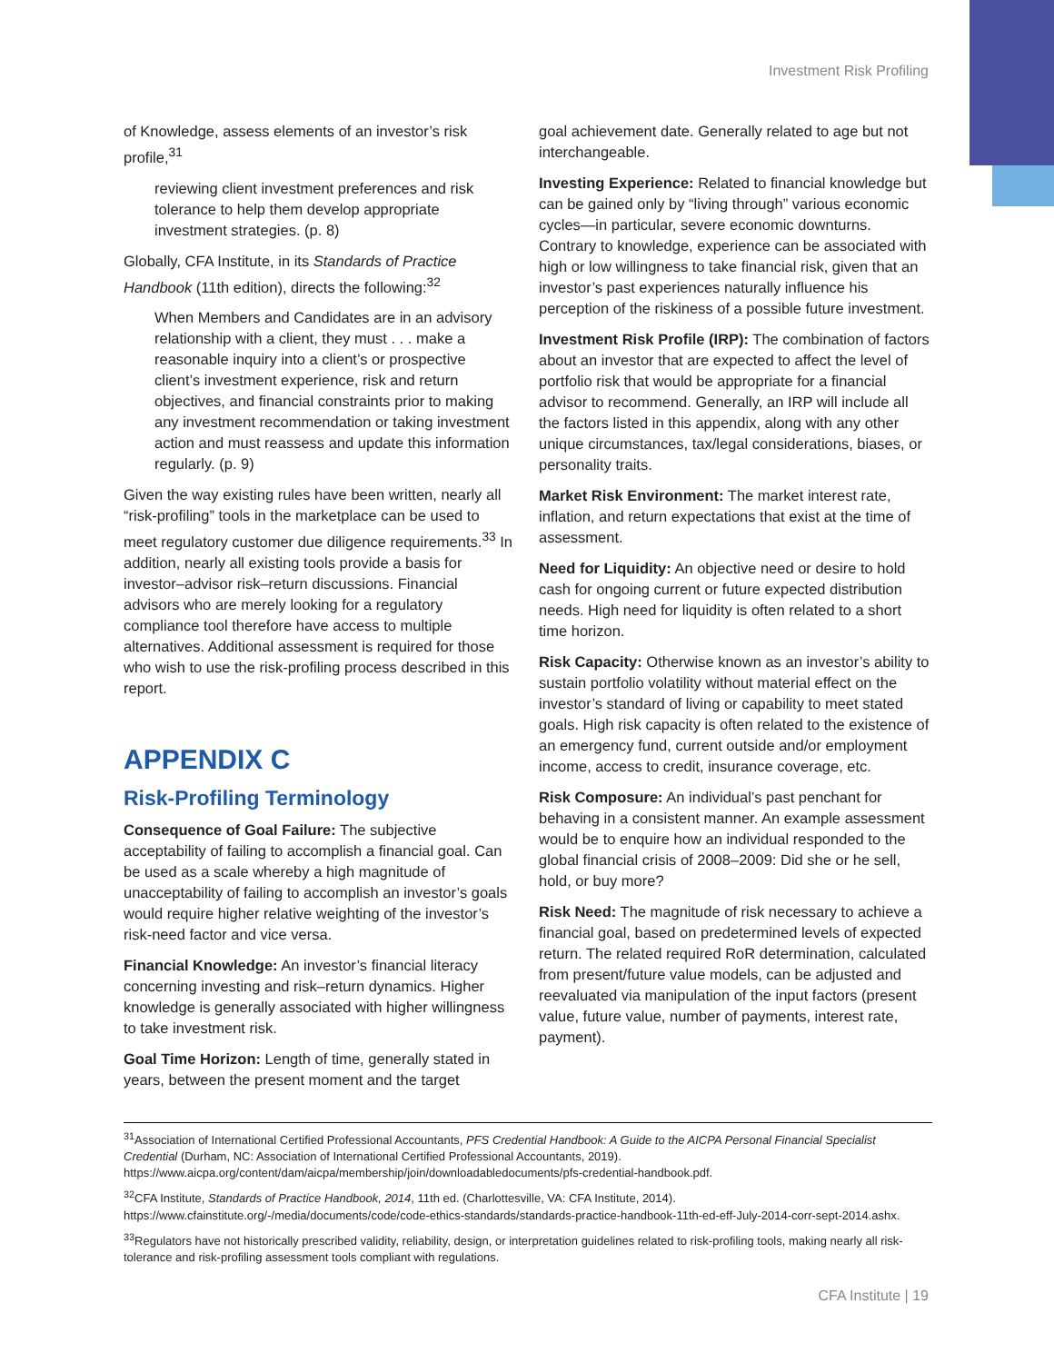Investment Risk Profiling
of Knowledge, assess elements of an investor’s risk profile,<sup>31</sup>
reviewing client investment preferences and risk tolerance to help them develop appropriate investment strategies. (p. 8)
Globally, CFA Institute, in its Standards of Practice Handbook (11th edition), directs the following:<sup>32</sup>
When Members and Candidates are in an advisory relationship with a client, they must . . . make a reasonable inquiry into a client’s or prospective client’s investment experience, risk and return objectives, and financial constraints prior to making any investment recommendation or taking investment action and must reassess and update this information regularly. (p. 9)
Given the way existing rules have been written, nearly all “risk-profiling” tools in the marketplace can be used to meet regulatory customer due diligence requirements.<sup>33</sup> In addition, nearly all existing tools provide a basis for investor–advisor risk–return discussions. Financial advisors who are merely looking for a regulatory compliance tool therefore have access to multiple alternatives. Additional assessment is required for those who wish to use the risk-profiling process described in this report.
APPENDIX C
Risk-Profiling Terminology
Consequence of Goal Failure: The subjective acceptability of failing to accomplish a financial goal. Can be used as a scale whereby a high magnitude of unacceptability of failing to accomplish an investor’s goals would require higher relative weighting of the investor’s risk-need factor and vice versa.
Financial Knowledge: An investor’s financial literacy concerning investing and risk–return dynamics. Higher knowledge is generally associated with higher willingness to take investment risk.
Goal Time Horizon: Length of time, generally stated in years, between the present moment and the target
goal achievement date. Generally related to age but not interchangeable.
Investing Experience: Related to financial knowledge but can be gained only by “living through” various economic cycles—in particular, severe economic downturns. Contrary to knowledge, experience can be associated with high or low willingness to take financial risk, given that an investor’s past experiences naturally influence his perception of the riskiness of a possible future investment.
Investment Risk Profile (IRP): The combination of factors about an investor that are expected to affect the level of portfolio risk that would be appropriate for a financial advisor to recommend. Generally, an IRP will include all the factors listed in this appendix, along with any other unique circumstances, tax/legal considerations, biases, or personality traits.
Market Risk Environment: The market interest rate, inflation, and return expectations that exist at the time of assessment.
Need for Liquidity: An objective need or desire to hold cash for ongoing current or future expected distribution needs. High need for liquidity is often related to a short time horizon.
Risk Capacity: Otherwise known as an investor’s ability to sustain portfolio volatility without material effect on the investor’s standard of living or capability to meet stated goals. High risk capacity is often related to the existence of an emergency fund, current outside and/or employment income, access to credit, insurance coverage, etc.
Risk Composure: An individual’s past penchant for behaving in a consistent manner. An example assessment would be to enquire how an individual responded to the global financial crisis of 2008–2009: Did she or he sell, hold, or buy more?
Risk Need: The magnitude of risk necessary to achieve a financial goal, based on predetermined levels of expected return. The related required RoR determination, calculated from present/future value models, can be adjusted and reevaluated via manipulation of the input factors (present value, future value, number of payments, interest rate, payment).
<sup>31</sup> Association of International Certified Professional Accountants, PFS Credential Handbook: A Guide to the AICPA Personal Financial Specialist Credential (Durham, NC: Association of International Certified Professional Accountants, 2019). https://www.aicpa.org/content/dam/aicpa/membership/join/downloadabledocuments/pfs-credential-handbook.pdf.
<sup>32</sup>CFA Institute, Standards of Practice Handbook, 2014, 11th ed. (Charlottesville, VA: CFA Institute, 2014). https://www.cfainstitute.org/-/media/documents/code/code-ethics-standards/standards-practice-handbook-11th-ed-eff-July-2014-corr-sept-2014.ashx.
<sup>33</sup> Regulators have not historically prescribed validity, reliability, design, or interpretation guidelines related to risk-profiling tools, making nearly all risk-tolerance and risk-profiling assessment tools compliant with regulations.
CFA Institute | 19